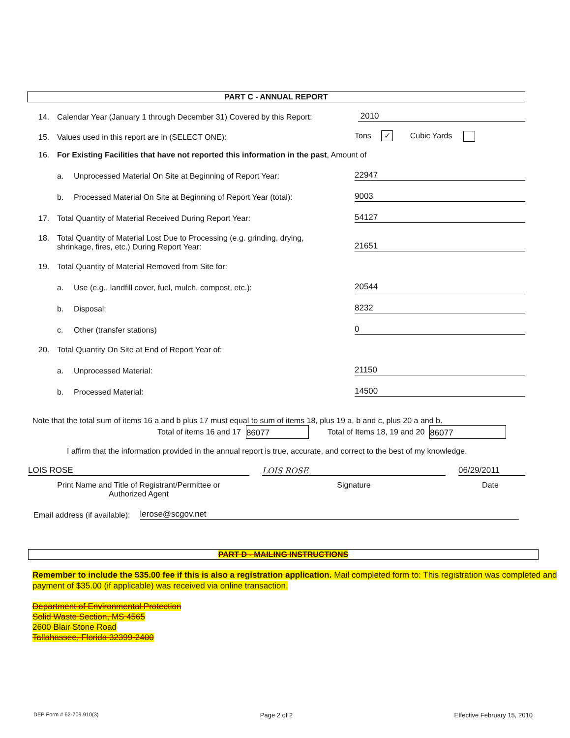PART C - ANNUAL REPORT
14. Calendar Year (January 1 through December 31) Covered by this Report: 2010
15. Values used in this report are in (SELECT ONE): Tons ✓ Cubic Yards
16. For Existing Facilities that have not reported this information in the past, Amount of
a. Unprocessed Material On Site at Beginning of Report Year: 22947
b. Processed Material On Site at Beginning of Report Year (total): 9003
17. Total Quantity of Material Received During Report Year: 54127
18. Total Quantity of Material Lost Due to Processing (e.g. grinding, drying,
shrinkage, fires, etc.) During Report Year: 21651
19. Total Quantity of Material Removed from Site for:
a. Use (e.g., landfill cover, fuel, mulch, compost, etc.): 20544
b. Disposal: 8232
c. Other (transfer stations) 0
20. Total Quantity On Site at End of Report Year of:
a. Unprocessed Material: 21150
b. Processed Material: 14500
Note that the total sum of items 16 a and b plus 17 must equal to sum of items 18, plus 19 a, b and c, plus 20 a and b.
Total of items 16 and 17 86077 Total of Items 18, 19 and 20 86077
I affirm that the information provided in the annual report is true, accurate, and correct to the best of my knowledge.
LOIS ROSE LOIS ROSE 06/29/2011
Print Name and Title of Registrant/Permittee or
Authorized Agent Signature Date
Email address (if available): lerose@scgov.net
PART D - MAILING INSTRUCTIONS
Remember to include the $35.00 fee if this is also a registration application. Mail completed form to: This registration was completed and payment of $35.00 (if applicable) was received via online transaction.
Department of Environmental Protection
Solid Waste Section, MS 4565
2600 Blair Stone Road
Tallahassee, Florida 32399-2400
DEP Form # 62-709.910(3) Page 2 of 2 Effective February 15, 2010